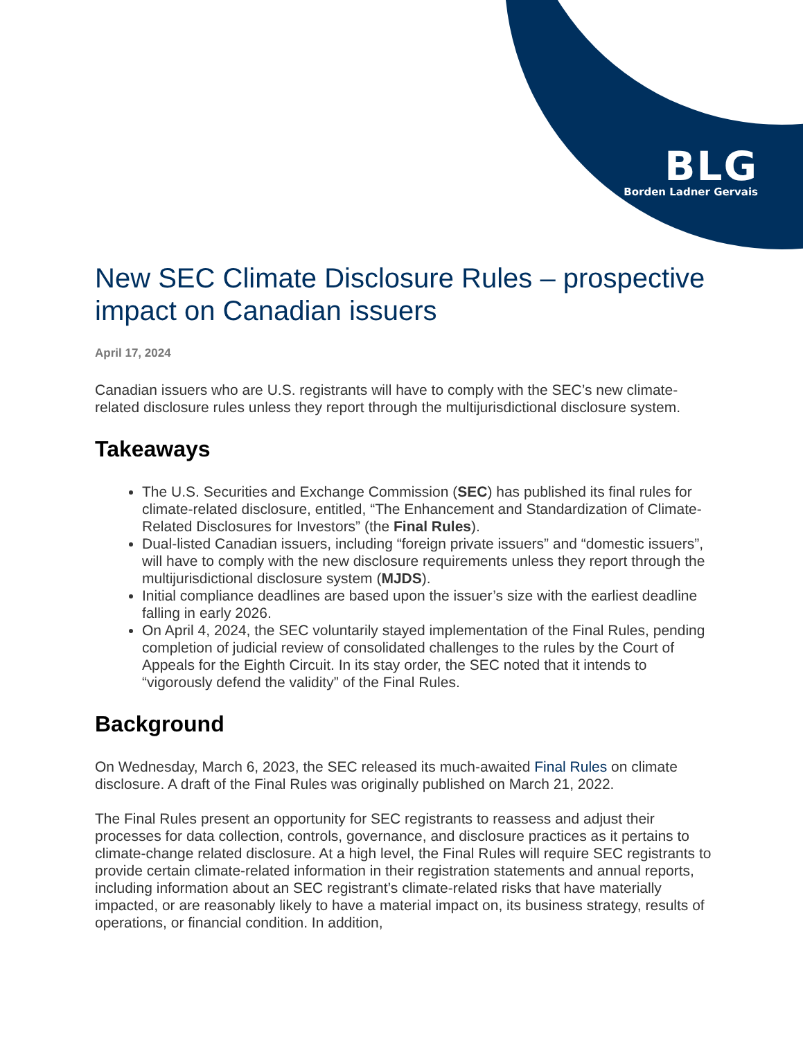BLG
Borden Ladner Gervais
New SEC Climate Disclosure Rules – prospective impact on Canadian issuers
April 17, 2024
Canadian issuers who are U.S. registrants will have to comply with the SEC’s new climate-related disclosure rules unless they report through the multijurisdictional disclosure system.
Takeaways
The U.S. Securities and Exchange Commission (SEC) has published its final rules for climate-related disclosure, entitled, “The Enhancement and Standardization of Climate-Related Disclosures for Investors” (the Final Rules).
Dual-listed Canadian issuers, including “foreign private issuers” and “domestic issuers”, will have to comply with the new disclosure requirements unless they report through the multijurisdictional disclosure system (MJDS).
Initial compliance deadlines are based upon the issuer’s size with the earliest deadline falling in early 2026.
On April 4, 2024, the SEC voluntarily stayed implementation of the Final Rules, pending completion of judicial review of consolidated challenges to the rules by the Court of Appeals for the Eighth Circuit. In its stay order, the SEC noted that it intends to “vigorously defend the validity” of the Final Rules.
Background
On Wednesday, March 6, 2023, the SEC released its much-awaited Final Rules on climate disclosure. A draft of the Final Rules was originally published on March 21, 2022.
The Final Rules present an opportunity for SEC registrants to reassess and adjust their processes for data collection, controls, governance, and disclosure practices as it pertains to climate-change related disclosure. At a high level, the Final Rules will require SEC registrants to provide certain climate-related information in their registration statements and annual reports, including information about an SEC registrant’s climate-related risks that have materially impacted, or are reasonably likely to have a material impact on, its business strategy, results of operations, or financial condition. In addition,